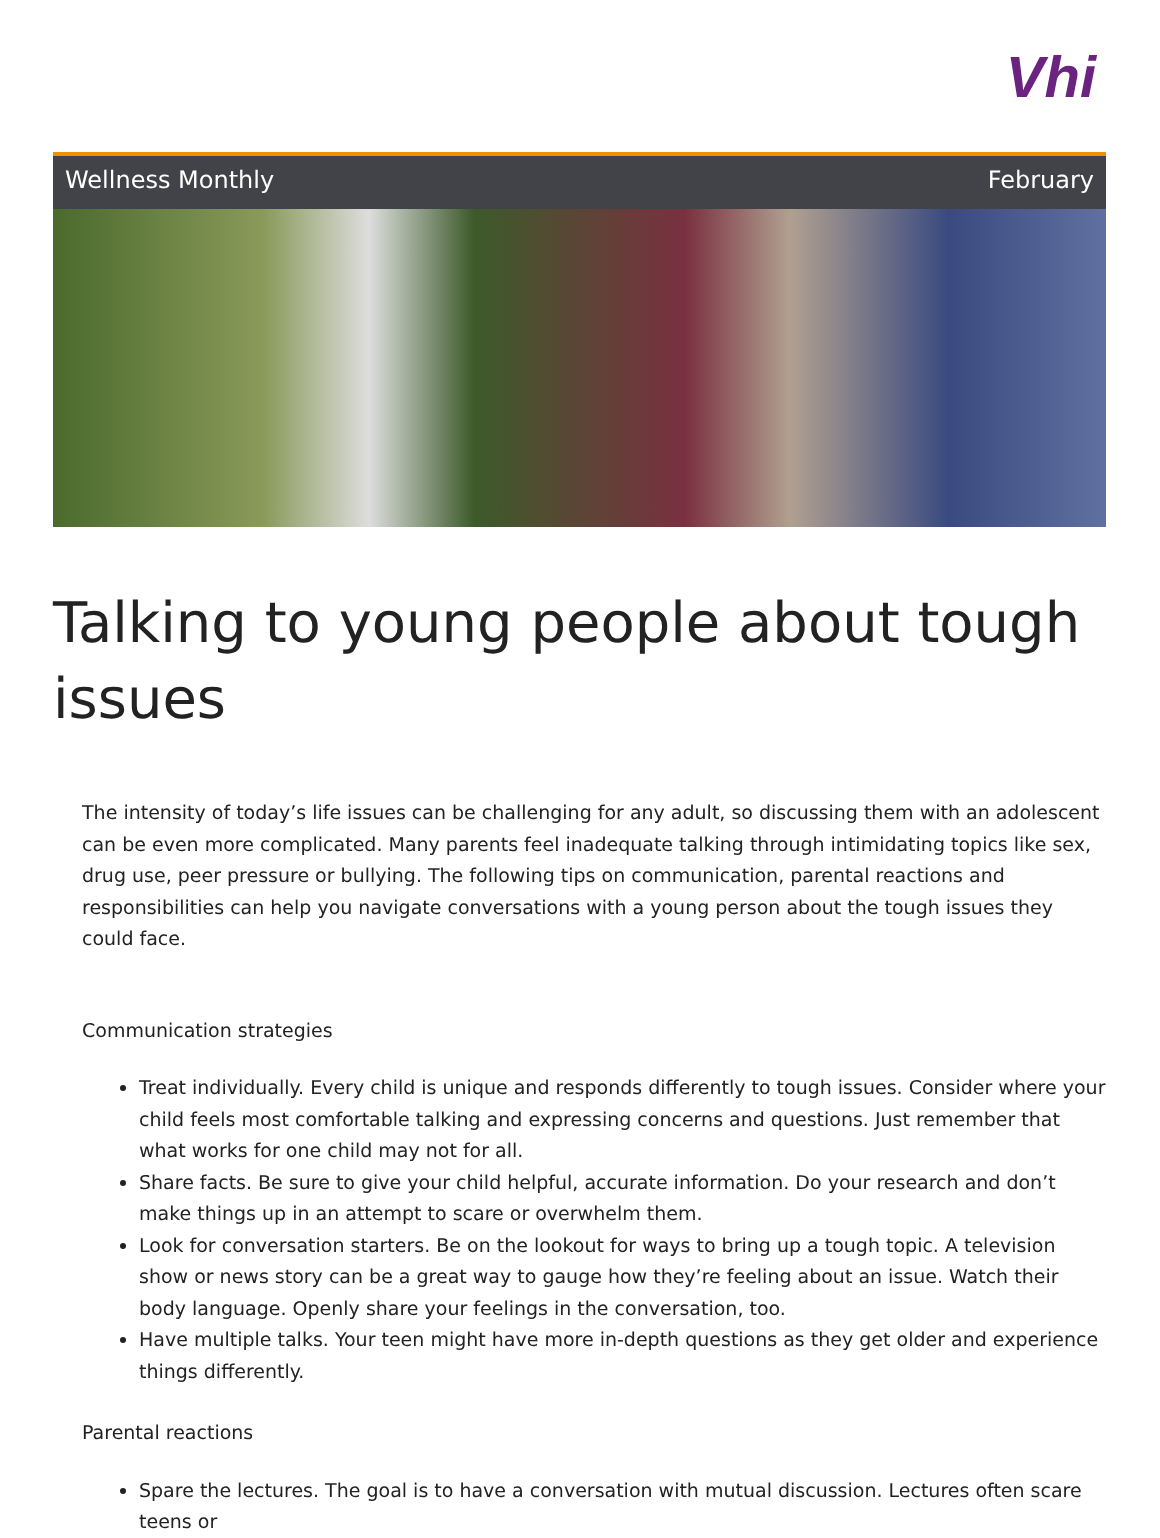Vhi
Wellness Monthly February
Talking to young people about tough issues
The intensity of today’s life issues can be challenging for any adult, so discussing them with an adolescent can be even more complicated. Many parents feel inadequate talking through intimidating topics like sex, drug use, peer pressure or bullying. The following tips on communication, parental reactions and responsibilities can help you navigate conversations with a young person about the tough issues they could face.
Communication strategies
Treat individually. Every child is unique and responds differently to tough issues. Consider where your child feels most comfortable talking and expressing concerns and questions. Just remember that what works for one child may not for all.
Share facts. Be sure to give your child helpful, accurate information. Do your research and don’t make things up in an attempt to scare or overwhelm them.
Look for conversation starters. Be on the lookout for ways to bring up a tough topic. A television show or news story can be a great way to gauge how they’re feeling about an issue. Watch their body language. Openly share your feelings in the conversation, too.
Have multiple talks. Your teen might have more in-depth questions as they get older and experience things differently.
Parental reactions
Spare the lectures. The goal is to have a conversation with mutual discussion. Lectures often scare teens or